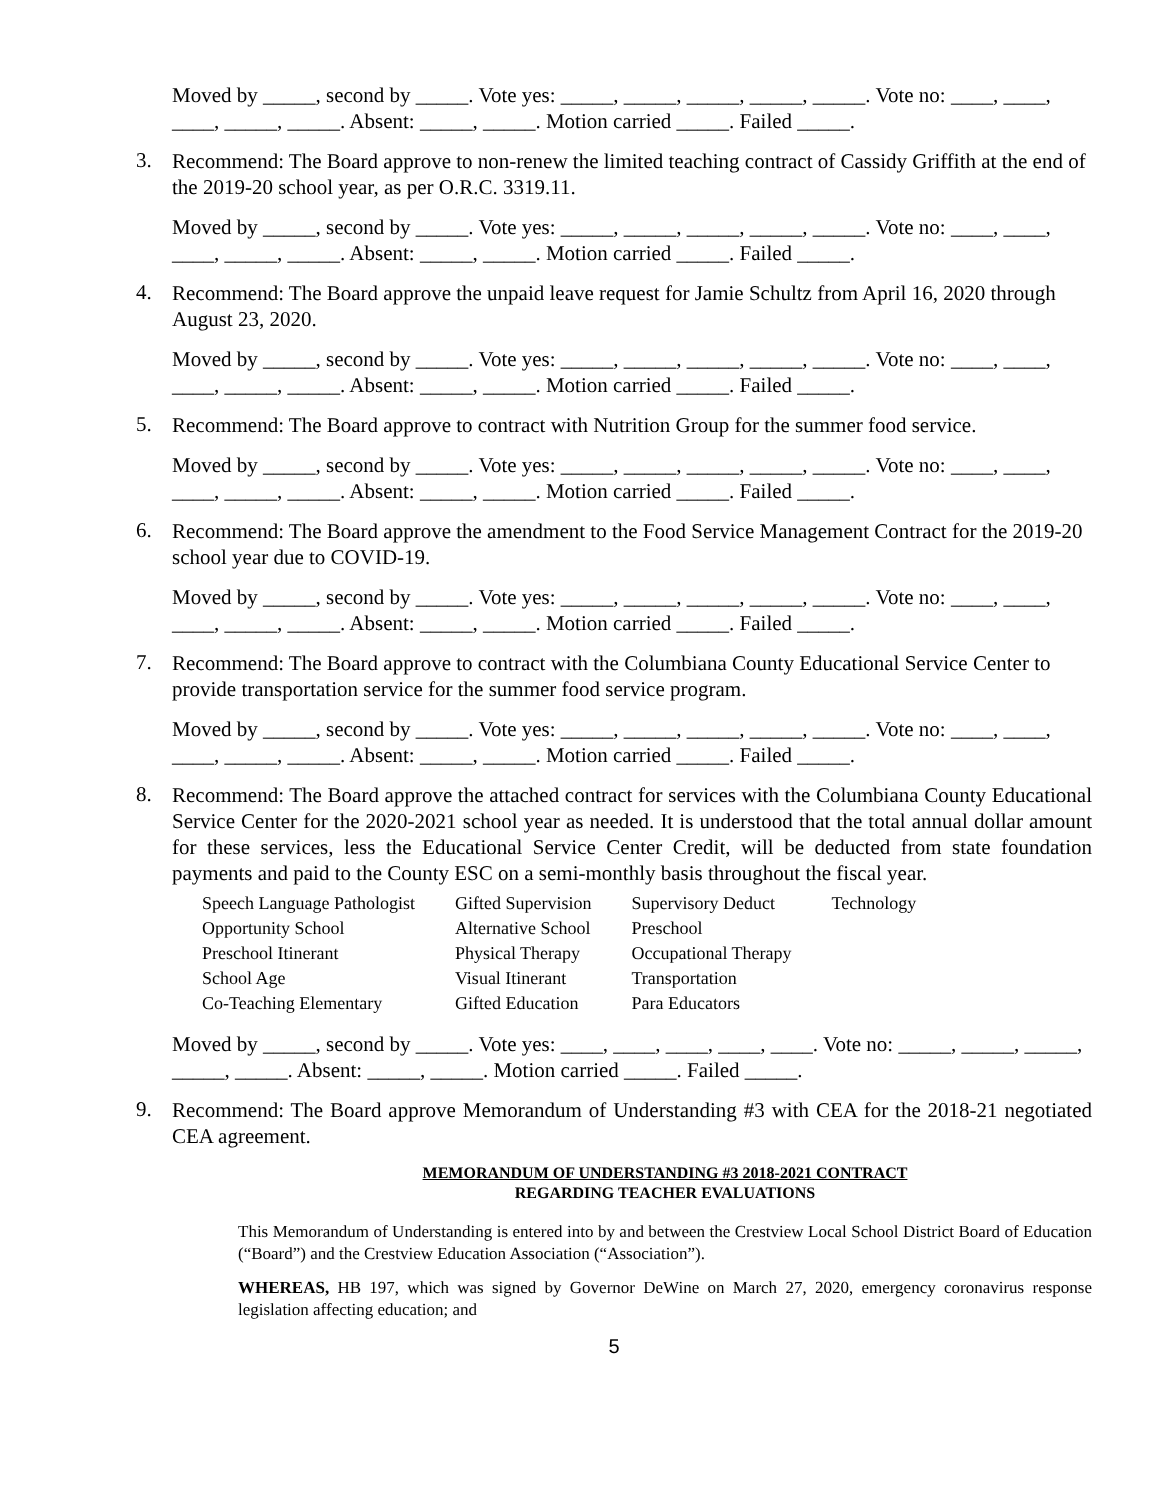Moved by _____, second by _____. Vote yes: _____, _____, _____, _____, _____. Vote no: ____, ____, ____, _____, _____. Absent: _____, _____. Motion carried _____. Failed _____.
3.
Recommend: The Board approve to non-renew the limited teaching contract of Cassidy Griffith at the end of the 2019-20 school year, as per O.R.C. 3319.11.
Moved by _____, second by _____. Vote yes: _____, _____, _____, _____, _____. Vote no: ____, ____, ____, _____, _____. Absent: _____, _____. Motion carried _____. Failed _____.
4.
Recommend: The Board approve the unpaid leave request for Jamie Schultz from April 16, 2020 through August 23, 2020.
Moved by _____, second by _____. Vote yes: _____, _____, _____, _____, _____. Vote no: ____, ____, ____, _____, _____. Absent: _____, _____. Motion carried _____. Failed _____.
5.
Recommend: The Board approve to contract with Nutrition Group for the summer food service.
Moved by _____, second by _____. Vote yes: _____, _____, _____, _____, _____. Vote no: ____, ____, ____, _____, _____. Absent: _____, _____. Motion carried _____. Failed _____.
6.
Recommend: The Board approve the amendment to the Food Service Management Contract for the 2019-20 school year due to COVID-19.
Moved by _____, second by _____. Vote yes: _____, _____, _____, _____, _____. Vote no: ____, ____, ____, _____, _____. Absent: _____, _____. Motion carried _____. Failed _____.
7.
Recommend: The Board approve to contract with the Columbiana County Educational Service Center to provide transportation service for the summer food service program.
Moved by _____, second by _____. Vote yes: _____, _____, _____, _____, _____. Vote no: ____, ____, ____, _____, _____. Absent: _____, _____. Motion carried _____. Failed _____.
8.
Recommend: The Board approve the attached contract for services with the Columbiana County Educational Service Center for the 2020-2021 school year as needed. It is understood that the total annual dollar amount for these services, less the Educational Service Center Credit, will be deducted from state foundation payments and paid to the County ESC on a semi-monthly basis throughout the fiscal year.
| Speech Language Pathologist | Gifted Supervision | Supervisory Deduct | Technology |
| Opportunity School | Alternative School | Preschool | |
| Preschool Itinerant | Physical Therapy | Occupational Therapy | |
| School Age | Visual Itinerant | Transportation | |
| Co-Teaching Elementary | Gifted Education | Para Educators | |
Moved by _____, second by _____. Vote yes: ____, ____, ____, ____, ____. Vote no: _____, _____, _____, _____, _____. Absent: _____, _____. Motion carried _____. Failed _____.
9.
Recommend: The Board approve Memorandum of Understanding #3 with CEA for the 2018-21 negotiated CEA agreement.
MEMORANDUM OF UNDERSTANDING #3 2018-2021 CONTRACT
REGARDING TEACHER EVALUATIONS
This Memorandum of Understanding is entered into by and between the Crestview Local School District Board of Education (“Board”) and the Crestview Education Association (“Association”).
WHEREAS, HB 197, which was signed by Governor DeWine on March 27, 2020, emergency coronavirus response legislation affecting education; and
5